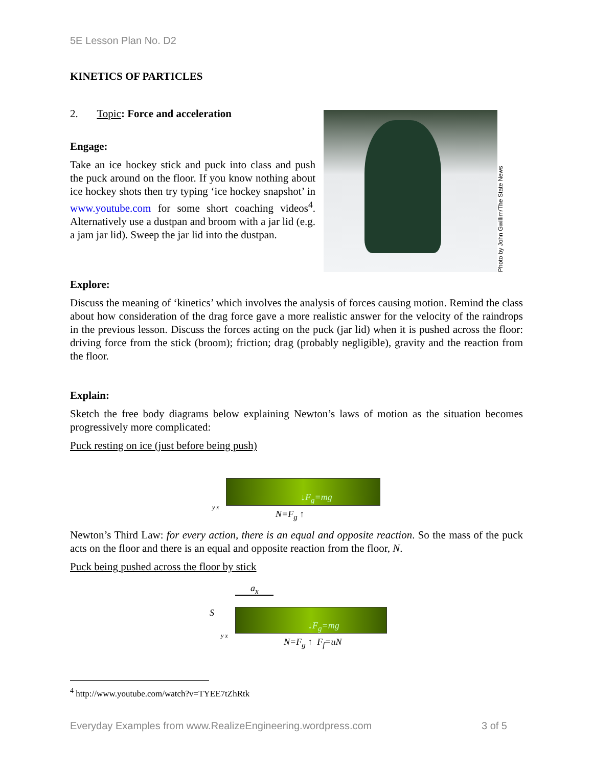5E Lesson Plan No. D2
KINETICS OF PARTICLES
2. Topic: Force and acceleration
Engage:
Take an ice hockey stick and puck into class and push the puck around on the floor. If you know nothing about ice hockey shots then try typing ‘ice hockey snapshot’ in www.youtube.com for some short coaching videos<sup>4</sup>. Alternatively use a dustpan and broom with a jar lid (e.g. a jam jar lid). Sweep the jar lid into the dustpan.
Photo by John Gwillim/The State News
Explore:
Discuss the meaning of ‘kinetics’ which involves the analysis of forces causing motion. Remind the class about how consideration of the drag force gave a more realistic answer for the velocity of the raindrops in the previous lesson. Discuss the forces acting on the puck (jar lid) when it is pushed across the floor: driving force from the stick (broom); friction; drag (probably negligible), gravity and the reaction from the floor.
Explain:
Sketch the free body diagrams below explaining Newton’s laws of motion as the situation becomes progressively more complicated:
Puck resting on ice (just before being push)
↓F<sub>g</sub>=mg
y x
N=F<sub>g</sub> ↑
Newton’s Third Law: for every action, there is an equal and opposite reaction. So the mass of the puck acts on the floor and there is an equal and opposite reaction from the floor, N.
Puck being pushed across the floor by stick
a<sub>x</sub>
S
↓F<sub>g</sub>=mg
y x
N=F<sub>g</sub> ↑ F<sub>f</sub>=uN
<sup>4</sup> http://www.youtube.com/watch?v=TYEE7tZhRtk
Everyday Examples from www.RealizeEngineering.wordpress.com 3 of 5